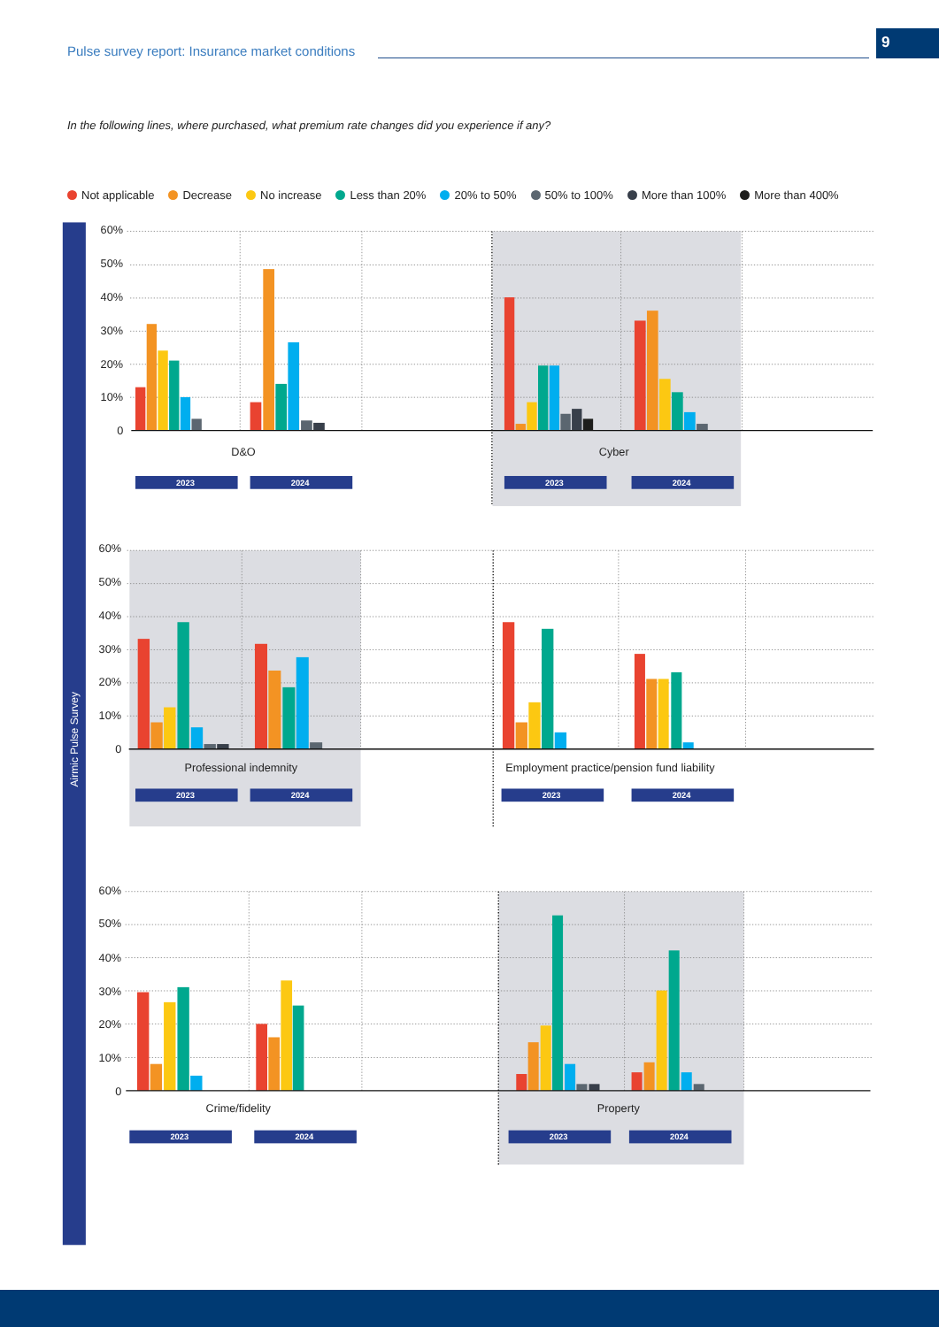Pulse survey report: Insurance market conditions
9
In the following lines, where purchased, what premium rate changes did you experience if any?
Not applicable Decrease No increase Less than 20% 20% to 50% 50% to 100% More than 100% More than 400%
Airmic Pulse Survey
60%
50%
40%
30%
20%
10%
0
D&O
Cyber
2023
2024
2023
2024
60%
50%
40%
30%
20%
10%
0
Professional indemnity
Employment practice/pension fund liability
2023
2024
2023
2024
60%
50%
40%
30%
20%
10%
0
Crime/fidelity
Property
2023
2024
2023
2024